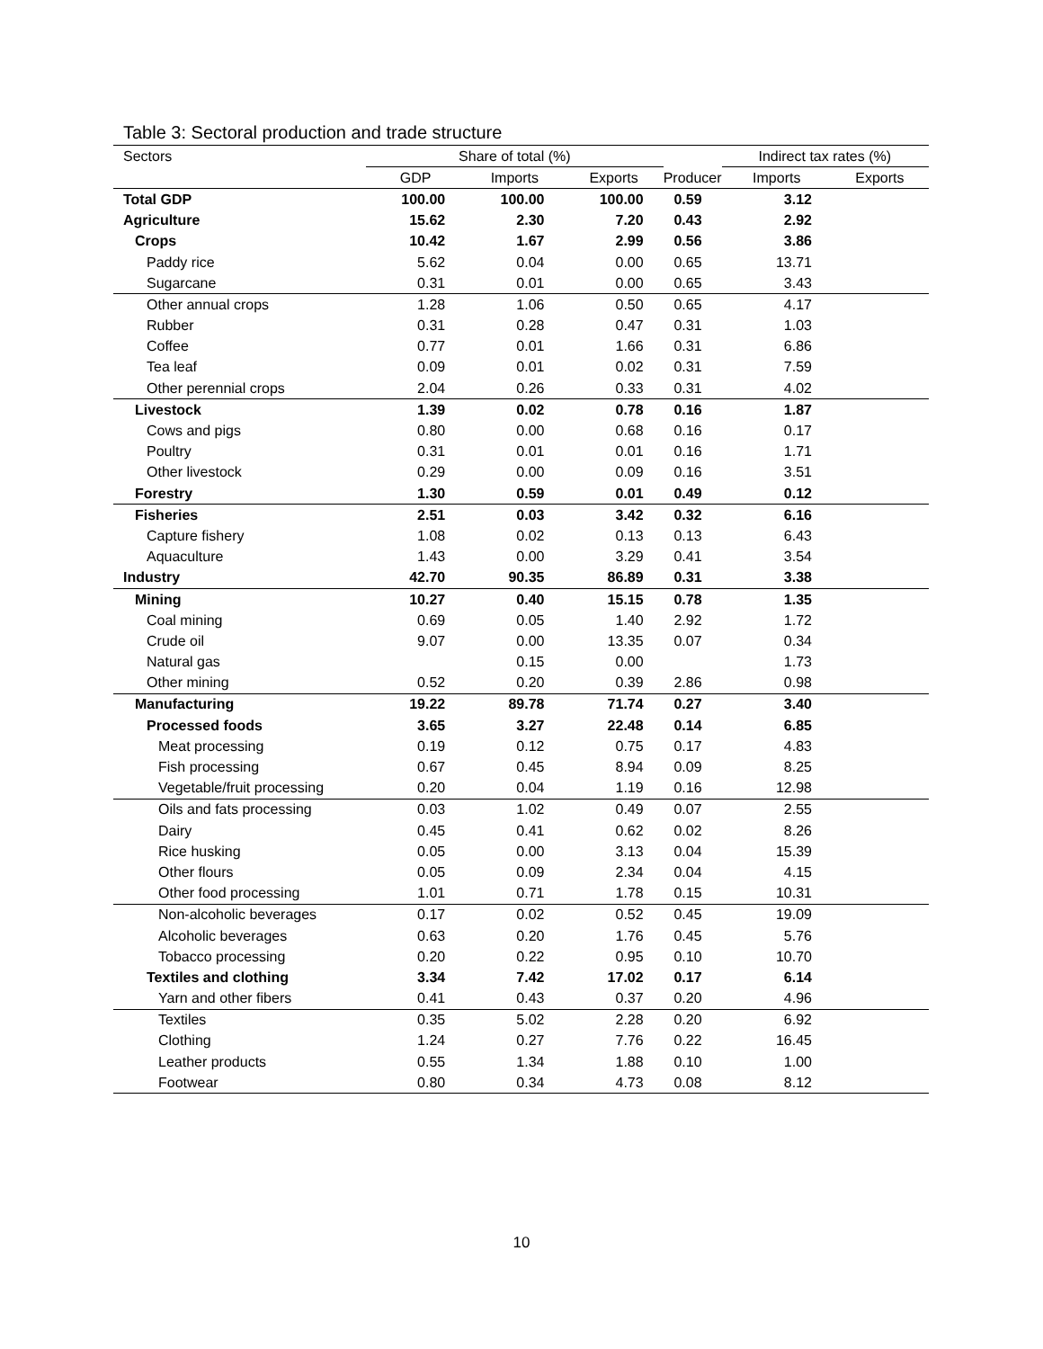Table 3: Sectoral production and trade structure
| Sectors | Share of total (%) | | | | Indirect tax rates (%) | | |
| --- | --- | --- | --- | --- | --- | --- | --- |
| | GDP | Imports | Exports | Producer | Imports | Exports | |
| Total GDP | 100.00 | 100.00 | 100.00 | 0.59 | 3.12 | | |
| Agriculture | 15.62 | 2.30 | 7.20 | 0.43 | 2.92 | | |
| Crops | 10.42 | 1.67 | 2.99 | 0.56 | 3.86 | | |
| Paddy rice | 5.62 | 0.04 | 0.00 | 0.65 | 13.71 | | |
| Sugarcane | 0.31 | 0.01 | 0.00 | 0.65 | 3.43 | | |
| Other annual crops | 1.28 | 1.06 | 0.50 | 0.65 | 4.17 | | |
| Rubber | 0.31 | 0.28 | 0.47 | 0.31 | 1.03 | | |
| Coffee | 0.77 | 0.01 | 1.66 | 0.31 | 6.86 | | |
| Tea leaf | 0.09 | 0.01 | 0.02 | 0.31 | 7.59 | | |
| Other perennial crops | 2.04 | 0.26 | 0.33 | 0.31 | 4.02 | | |
| Livestock | 1.39 | 0.02 | 0.78 | 0.16 | 1.87 | | |
| Cows and pigs | 0.80 | 0.00 | 0.68 | 0.16 | 0.17 | | |
| Poultry | 0.31 | 0.01 | 0.01 | 0.16 | 1.71 | | |
| Other livestock | 0.29 | 0.00 | 0.09 | 0.16 | 3.51 | | |
| Forestry | 1.30 | 0.59 | 0.01 | 0.49 | 0.12 | | |
| Fisheries | 2.51 | 0.03 | 3.42 | 0.32 | 6.16 | | |
| Capture fishery | 1.08 | 0.02 | 0.13 | 0.13 | 6.43 | | |
| Aquaculture | 1.43 | 0.00 | 3.29 | 0.41 | 3.54 | | |
| Industry | 42.70 | 90.35 | 86.89 | 0.31 | 3.38 | | |
| Mining | 10.27 | 0.40 | 15.15 | 0.78 | 1.35 | | |
| Coal mining | 0.69 | 0.05 | 1.40 | 2.92 | 1.72 | | |
| Crude oil | 9.07 | 0.00 | 13.35 | 0.07 | 0.34 | | |
| Natural gas | | 0.15 | 0.00 | | 1.73 | | |
| Other mining | 0.52 | 0.20 | 0.39 | 2.86 | 0.98 | | |
| Manufacturing | 19.22 | 89.78 | 71.74 | 0.27 | 3.40 | | |
| Processed foods | 3.65 | 3.27 | 22.48 | 0.14 | 6.85 | | |
| Meat processing | 0.19 | 0.12 | 0.75 | 0.17 | 4.83 | | |
| Fish processing | 0.67 | 0.45 | 8.94 | 0.09 | 8.25 | | |
| Vegetable/fruit processing | 0.20 | 0.04 | 1.19 | 0.16 | 12.98 | | |
| Oils and fats processing | 0.03 | 1.02 | 0.49 | 0.07 | 2.55 | | |
| Dairy | 0.45 | 0.41 | 0.62 | 0.02 | 8.26 | | |
| Rice husking | 0.05 | 0.00 | 3.13 | 0.04 | 15.39 | | |
| Other flours | 0.05 | 0.09 | 2.34 | 0.04 | 4.15 | | |
| Other food processing | 1.01 | 0.71 | 1.78 | 0.15 | 10.31 | | |
| Non-alcoholic beverages | 0.17 | 0.02 | 0.52 | 0.45 | 19.09 | | |
| Alcoholic beverages | 0.63 | 0.20 | 1.76 | 0.45 | 5.76 | | |
| Tobacco processing | 0.20 | 0.22 | 0.95 | 0.10 | 10.70 | | |
| Textiles and clothing | 3.34 | 7.42 | 17.02 | 0.17 | 6.14 | | |
| Yarn and other fibers | 0.41 | 0.43 | 0.37 | 0.20 | 4.96 | | |
| Textiles | 0.35 | 5.02 | 2.28 | 0.20 | 6.92 | | |
| Clothing | 1.24 | 0.27 | 7.76 | 0.22 | 16.45 | | |
| Leather products | 0.55 | 1.34 | 1.88 | 0.10 | 1.00 | | |
| Footwear | 0.80 | 0.34 | 4.73 | 0.08 | 8.12 | | |
10